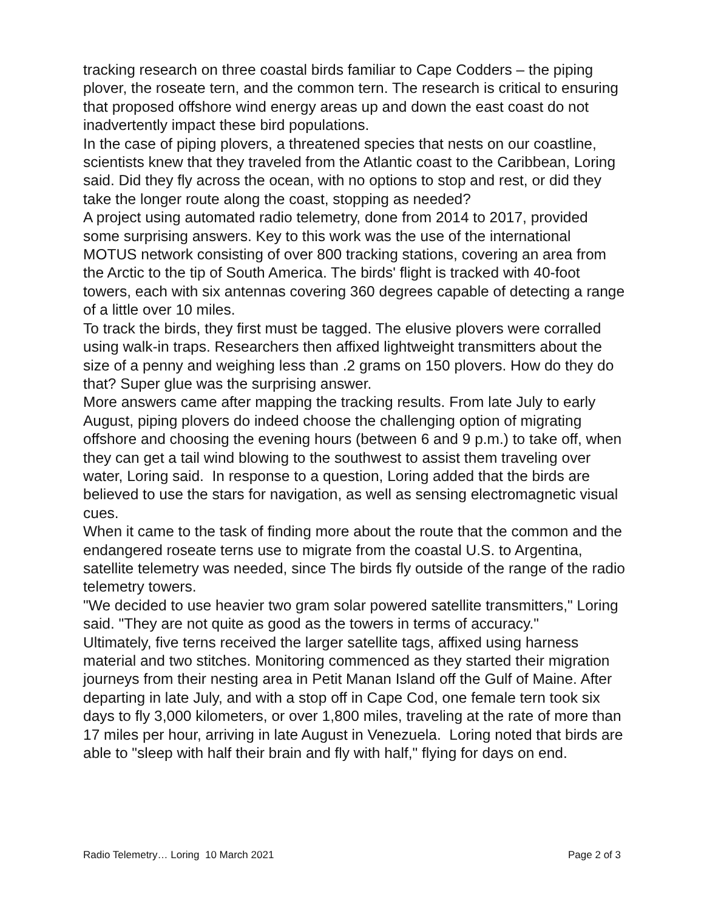tracking research on three coastal birds familiar to Cape Codders – the piping plover, the roseate tern, and the common tern. The research is critical to ensuring that proposed offshore wind energy areas up and down the east coast do not inadvertently impact these bird populations.
In the case of piping plovers, a threatened species that nests on our coastline, scientists knew that they traveled from the Atlantic coast to the Caribbean, Loring said. Did they fly across the ocean, with no options to stop and rest, or did they take the longer route along the coast, stopping as needed?
A project using automated radio telemetry, done from 2014 to 2017, provided some surprising answers. Key to this work was the use of the international MOTUS network consisting of over 800 tracking stations, covering an area from the Arctic to the tip of South America. The birds' flight is tracked with 40-foot towers, each with six antennas covering 360 degrees capable of detecting a range of a little over 10 miles.
To track the birds, they first must be tagged. The elusive plovers were corralled using walk-in traps. Researchers then affixed lightweight transmitters about the size of a penny and weighing less than .2 grams on 150 plovers. How do they do that? Super glue was the surprising answer.
More answers came after mapping the tracking results. From late July to early August, piping plovers do indeed choose the challenging option of migrating offshore and choosing the evening hours (between 6 and 9 p.m.) to take off, when they can get a tail wind blowing to the southwest to assist them traveling over water, Loring said. In response to a question, Loring added that the birds are believed to use the stars for navigation, as well as sensing electromagnetic visual cues.
When it came to the task of finding more about the route that the common and the endangered roseate terns use to migrate from the coastal U.S. to Argentina, satellite telemetry was needed, since The birds fly outside of the range of the radio telemetry towers.
"We decided to use heavier two gram solar powered satellite transmitters," Loring said. "They are not quite as good as the towers in terms of accuracy."
Ultimately, five terns received the larger satellite tags, affixed using harness material and two stitches. Monitoring commenced as they started their migration journeys from their nesting area in Petit Manan Island off the Gulf of Maine. After departing in late July, and with a stop off in Cape Cod, one female tern took six days to fly 3,000 kilometers, or over 1,800 miles, traveling at the rate of more than 17 miles per hour, arriving in late August in Venezuela. Loring noted that birds are able to "sleep with half their brain and fly with half," flying for days on end.
Radio Telemetry… Loring 10 March 2021 Page 2 of 3